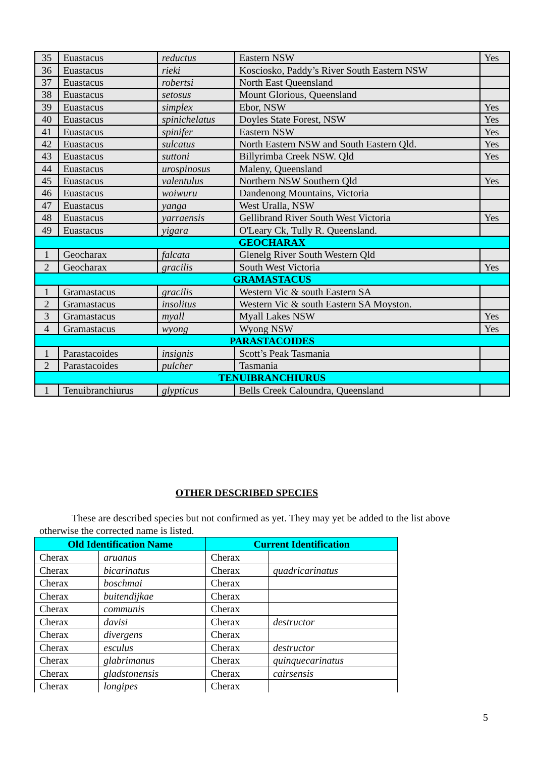| 35 | Euastacus | reductus | Eastern NSW | Yes |
| 36 | Euastacus | rieki | Kosciosko, Paddy’s River South Eastern NSW | |
| 37 | Euastacus | robertsi | North East Queensland | |
| 38 | Euastacus | setosus | Mount Glorious, Queensland | |
| 39 | Euastacus | simplex | Ebor, NSW | Yes |
| 40 | Euastacus | spinichelatus | Doyles State Forest, NSW | Yes |
| 41 | Euastacus | spinifer | Eastern NSW | Yes |
| 42 | Euastacus | sulcatus | North Eastern NSW and South Eastern Qld. | Yes |
| 43 | Euastacus | suttoni | Billyrimba Creek NSW. Qld | Yes |
| 44 | Euastacus | urospinosus | Maleny, Queensland | |
| 45 | Euastacus | valentulus | Northern NSW Southern Qld | Yes |
| 46 | Euastacus | woiwuru | Dandenong Mountains, Victoria | |
| 47 | Euastacus | yanga | West Uralla, NSW | |
| 48 | Euastacus | yarraensis | Gellibrand River South West Victoria | Yes |
| 49 | Euastacus | yigara | O'Leary Ck, Tully R. Queensland. | |
| GEOCHARAX | | | | |
| 1 | Geocharax | falcata | Glenelg River South Western Qld | |
| 2 | Geocharax | gracilis | South West Victoria | Yes |
| GRAMASTACUS | | | | |
| 1 | Gramastacus | gracilis | Western Vic & south Eastern SA | |
| 2 | Gramastacus | insolitus | Western Vic & south Eastern SA Moyston. | |
| 3 | Gramastacus | myall | Myall Lakes NSW | Yes |
| 4 | Gramastacus | wyong | Wyong NSW | Yes |
| PARASTACOIDES | | | | |
| 1 | Parastacoides | insignis | Scott’s Peak Tasmania | |
| 2 | Parastacoides | pulcher | Tasmania | |
| TENUIBRANCHIURUS | | | | |
| 1 | Tenuibranchiurus | glypticus | Bells Creek Caloundra, Queensland | |
OTHER DESCRIBED SPECIES
These are described species but not confirmed as yet. They may yet be added to the list above otherwise the corrected name is listed.
| Old Identification Name | | Current Identification | |
| --- | --- | --- | --- |
| Cherax | aruanus | Cherax | |
| Cherax | bicarinatus | Cherax | quadricarinatus |
| Cherax | boschmai | Cherax | |
| Cherax | buitendijkae | Cherax | |
| Cherax | communis | Cherax | |
| Cherax | davisi | Cherax | destructor |
| Cherax | divergens | Cherax | |
| Cherax | esculus | Cherax | destructor |
| Cherax | glabrimanus | Cherax | quinquecarinatus |
| Cherax | gladstonensis | Cherax | cairsensis |
| Cherax | longipes | Cherax | |
5